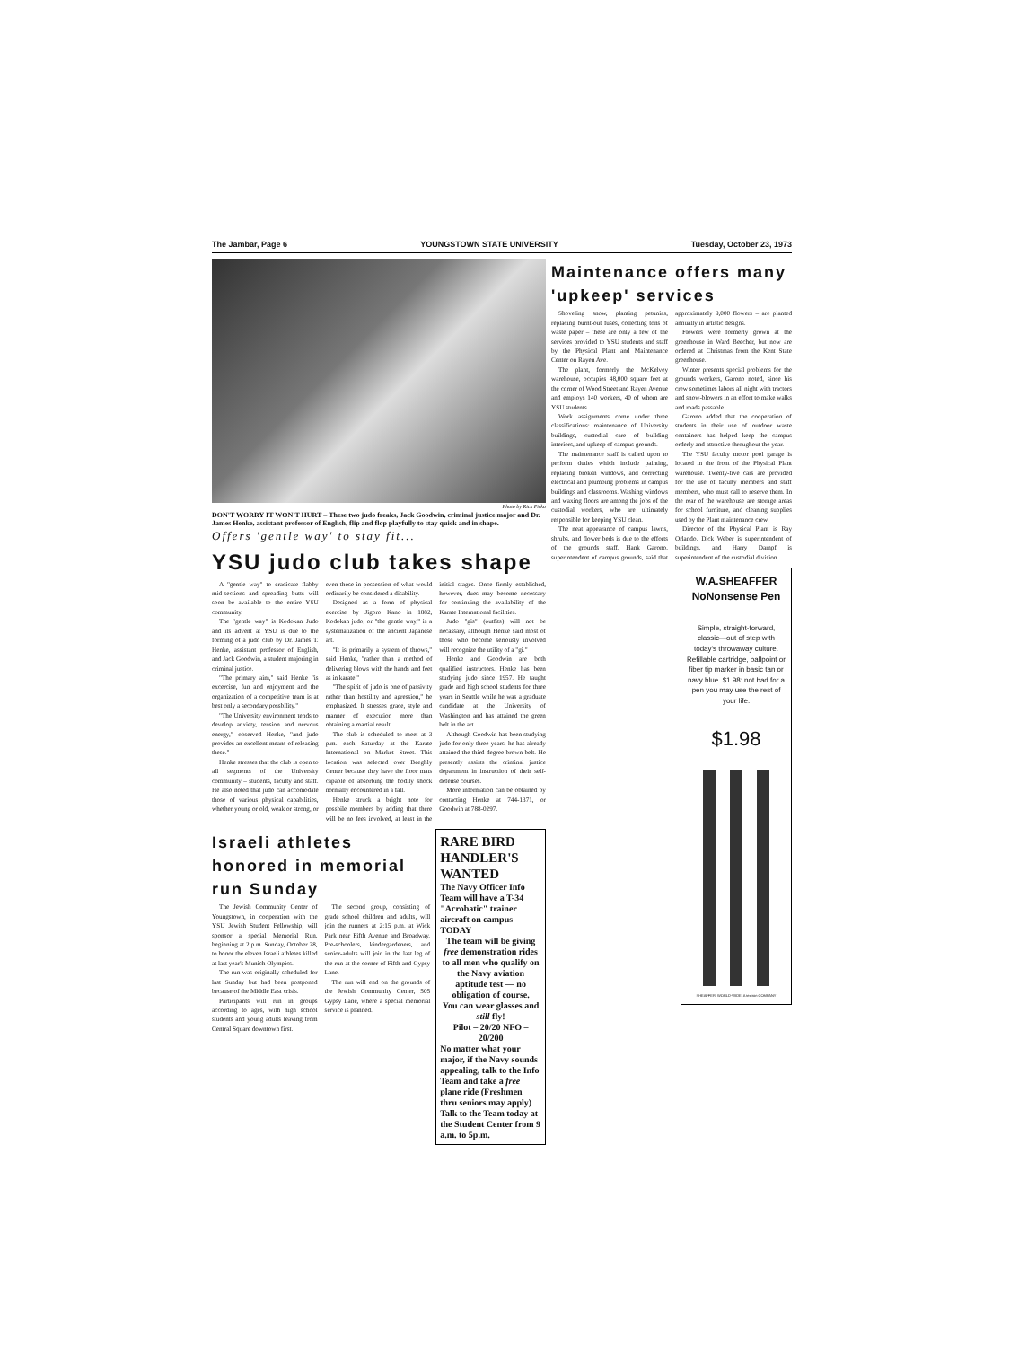The Jambar, Page 6 YOUNGSTOWN STATE UNIVERSITY Tuesday, October 23, 1973
Photo by Rick Pirko
DON'T WORRY IT WON'T HURT – These two judo freaks, Jack Goodwin, criminal justice major and Dr. James Henke, assistant professor of English, flip and flop playfully to stay quick and in shape.
Offers 'gentle way' to stay fit...
YSU judo club takes shape
A "gentle way" to eradicate flabby mid-sections and spreading butts will soon be available to the entire YSU community.
The "gentle way" is Kodokan Judo and its advent at YSU is due to the forming of a judo club by Dr. James T. Henke, assistant professor of English, and Jack Goodwin, a student majoring in criminal justice.
"The primary aim," said Henke "is excercise, fun and enjoyment and the organization of a competitive team is at best only a secondary possbility."
"The University environment tends to develop anxiety, tension and nervous energy," observed Henke, "and judo provides an excellent means of releasing these."
Henke stresses that the club is open to all segments of the University community – students, faculty and staff. He also noted that judo can accomodate those of various physical capabilities, whether young or old, weak or strong, or even those in possession of what would ordinarily be considered a disability.
Designed as a form of physical exercise by Jigoro Kano in 1882, Kodokan judo, or "the gentle way," is a systematization of the ancient Japanese art.
"It is primarily a system of throws," said Henke, "rather than a method of delivering blows with the hands and feet as in karate."
"The spirit of judo is one of passivity rather than hostility and agression," he emphasized. It stresses grace, style and manner of execution more than obtaining a martial result.
The club is scheduled to meet at 3 p.m. each Saturday at the Karate International on Market Street. This location was selected over Beeghly Center because they have the floor mats capable of absorbing the bodily shock normally encountered in a fall.
Henke struck a bright note for possbile members by adding that there will be no fees involved, at least in the initial stages. Once firmly established, however, dues may become necessary for continuing the availability of the Karate International facilities.
Judo "gis" (outfits) will not be necassary, although Henke said most of those who become seriously involved will recognize the utility of a "gi."
Henke and Goodwin are both qualified instructors. Henke has been studying judo since 1957. He taught grade and high school students for three years in Seattle while he was a graduate candidate at the University of Washington and has attained the green belt in the art.
Although Goodwin has been studying judo for only three years, he has already attained the third degree brown belt. He presently assists the criminal justice department in instruction of their self-defense courses.
More information can be obtained by contacting Henke at 744-1371, or Goodwin at 788-0297.
Israeli athletes honored in memorial run Sunday
The Jewish Community Center of Youngstown, in cooperation with the YSU Jewish Student Fellowship, will sponsor a special Memorial Run, beginning at 2 p.m. Sunday, October 28, to honor the eleven Israeli athletes killed at last year's Munich Olympics.
The run was originally scheduled for last Sunday but had been postponed because of the Middle East crisis.
Participants will run in groups according to ages, with high school students and young adults leaving from Central Square downtown first.
The second group, consisting of grade school children and adults, will join the runners at 2:15 p.m. at Wick Park near Fifth Avenue and Broadway. Pre-schoolers, kindergardeners, and senior-adults will join in the last leg of the run at the corner of Fifth and Gypsy Lane.
The run will end on the grounds of the Jewish Community Center, 505 Gypsy Lane, where a special memorial service is planned.
RARE BIRD HANDLER'S WANTED
The Navy Officer Info Team will have a T-34 "Acrobatic" trainer aircraft on campus TODAY
The team will be giving free demonstration rides to all men who qualify on the Navy aviation aptitude test — no obligation of course.
You can wear glasses and still fly!
Pilot – 20/20 NFO – 20/200
No matter what your major, if the Navy sounds appealing, talk to the Info Team and take a free plane ride (Freshmen thru seniors may apply) Talk to the Team today at the Student Center from 9 a.m. to 5p.m.
Maintenance offers many 'upkeep' services
Shoveling snow, planting petunias, replacing burnt-out fuses, collecting tons of waste paper – these are only a few of the services provided to YSU students and staff by the Physical Plant and Maintenance Center on Rayen Ave.
The plant, formerly the McKelvey warehouse, occupies 48,000 square feet at the corner of Wood Street and Rayen Avenue and employs 140 workers, 40 of whom are YSU students.
Work assignments come under three classifications: maintenance of University buildings, custodial care of building interiors, and upkeep of campus grounds.
The maintenance staff is called upon to perform duties which include painting, replacing broken windows, and correcting electrical and plumbing problems in campus buildings and classrooms. Washing windows and waxing floors are among the jobs of the custodial workers, who are ultimately responsible for keeping YSU clean.
The neat appearance of campus lawns, shrubs, and flower beds is due to the efforts of the grounds staff. Hank Garono, superintendent of campus grounds, said that approximately 9,000 flowers – are planted annually in artistic designs.
Flowers were formerly grown at the greenhouse in Ward Beecher, but now are ordered at Christmas from the Kent State greenhouse.
Winter presents special problems for the grounds workers, Garono noted, since his crew sometimes labors all night with tractors and snow-blowers in an effort to make walks and roads passable.
Garono added that the cooperation of students in their use of outdoor waste containers has helped keep the campus orderly and attractive throughout the year.
The YSU faculty motor pool garage is located in the front of the Physical Plant warehouse. Twenty-five cars are provided for the use of faculty members and staff members, who must call to reserve them. In the rear of the warehouse are storage areas for school furniture, and cleaning supplies used by the Plant maintenance crew.
Director of the Physical Plant is Ray Orlando. Dick Weber is superintendent of buildings, and Harry Dampf is superintendent of the custodial division.
W.A.SHEAFFER
NoNonsense Pen
Simple, straight-forward, classic—out of step with today's throwaway culture. Refillable cartridge, ballpoint or fiber tip marker in basic tan or navy blue. $1.98: not bad for a pen you may use the rest of your life.
$1.98
SHEAFFER, WORLD-WIDE, A textron COMPANY